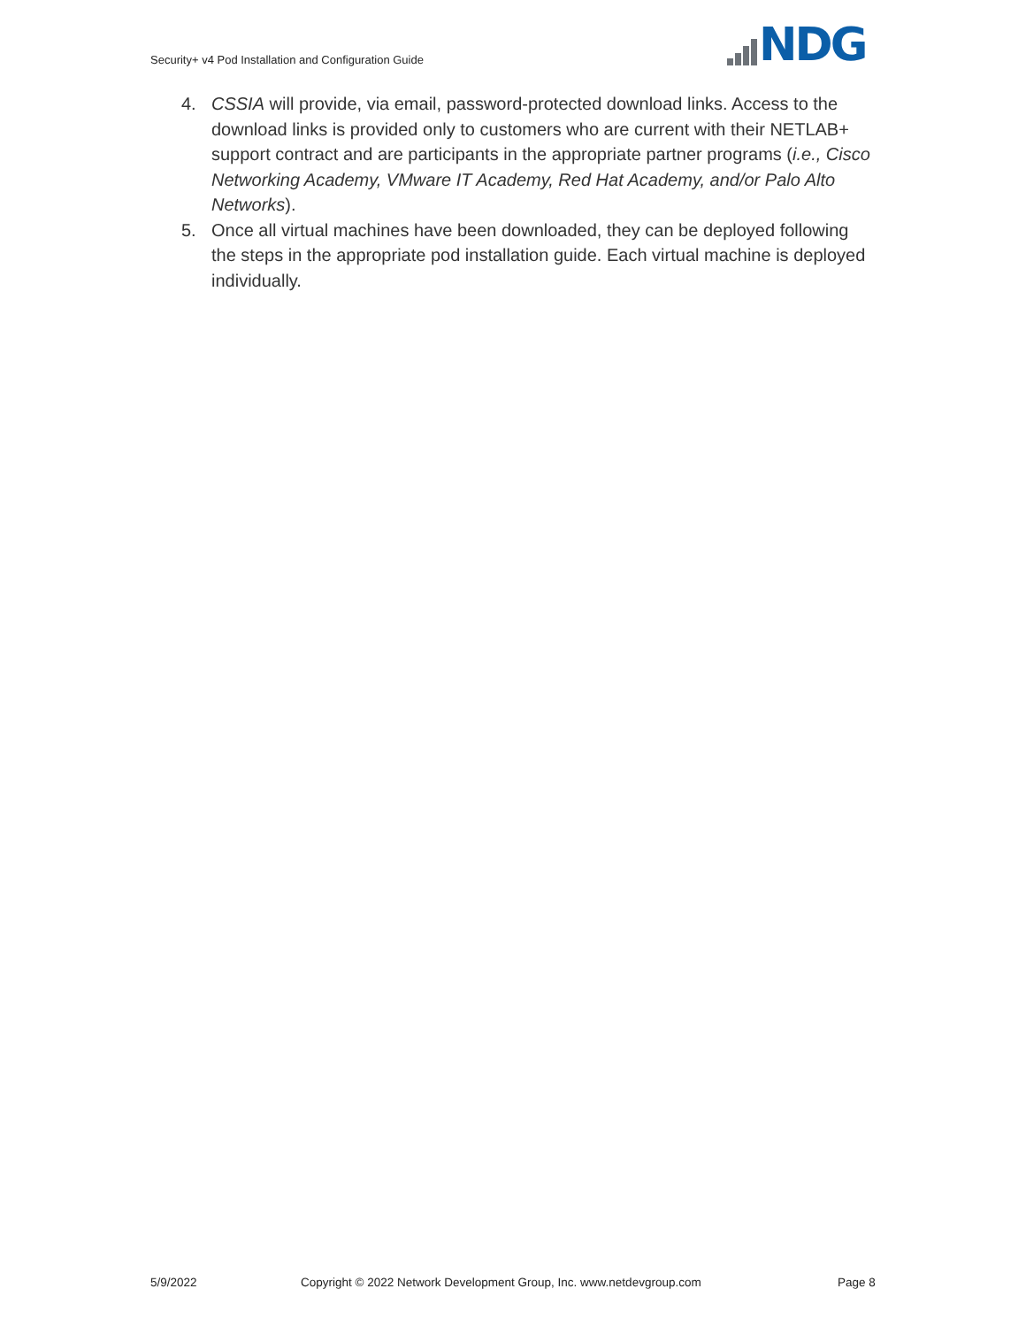Security+ v4 Pod Installation and Configuration Guide
NDG
4. CSSIA will provide, via email, password-protected download links. Access to the download links is provided only to customers who are current with their NETLAB+ support contract and are participants in the appropriate partner programs (i.e., Cisco Networking Academy, VMware IT Academy, Red Hat Academy, and/or Palo Alto Networks).
5. Once all virtual machines have been downloaded, they can be deployed following the steps in the appropriate pod installation guide. Each virtual machine is deployed individually.
5/9/2022
Copyright © 2022 Network Development Group, Inc. www.netdevgroup.com
Page 8